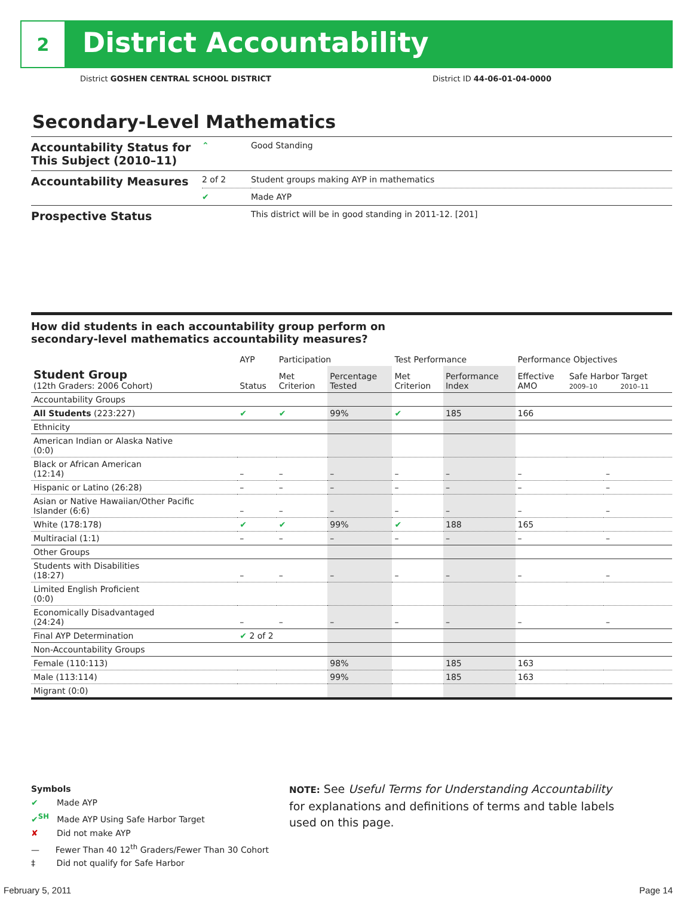2
District Accountability
District GOSHEN CENTRAL SCHOOL DISTRICT
District ID 44-06-01-04-0000
Secondary-Level Mathematics
| Accountability Status for This Subject (2010–11) | ⌃ | Good Standing |
| Accountability Measures | 2 of 2 | Student groups making AYP in mathematics |
| | ✔ | Made AYP |
| Prospective Status | | This district will be in good standing in 2011-12. [201] |
How did students in each accountability group perform on
secondary-level mathematics accountability measures?
| | AYP | Participation | | Test Performance | | Performance Objectives | | |
| --- | --- | --- | --- | --- | --- | --- | --- | --- |
| Student Group (12th Graders: 2006 Cohort) | Status | Met Criterion | Percentage Tested | Met Criterion | Performance Index | Effective AMO | Safe Harbor Target 2009–10 2010–11 | |
| Accountability Groups | | | | | | | | |
| All Students (223:227) | ✔ | ✔ | 99% | ✔ | 185 | 166 | | |
| Ethnicity | | | | | | | | |
| American Indian or Alaska Native (0:0) | | | | | | | | |
| Black or African American (12:14) | – | – | – | – | – | – | | – |
| Hispanic or Latino (26:28) | – | – | – | – | – | – | | – |
| Asian or Native Hawaiian/Other Pacific Islander (6:6) | – | – | – | – | – | – | | – |
| White (178:178) | ✔ | ✔ | 99% | ✔ | 188 | 165 | | |
| Multiracial (1:1) | – | – | – | – | – | – | | – |
| Other Groups | | | | | | | | |
| Students with Disabilities (18:27) | – | – | – | – | – | – | | – |
| Limited English Proficient (0:0) | | | | | | | | |
| Economically Disadvantaged (24:24) | – | – | – | – | – | – | | – |
| Final AYP Determination | ✔ 2 of 2 | | | | | | | |
| Non-Accountability Groups | | | | | | | | |
| Female (110:113) | | | 98% | | 185 | 163 | | |
| Male (113:114) | | | 99% | | 185 | 163 | | |
| Migrant (0:0) | | | | | | | | |
Symbols
✔ Made AYP
✔<sup>SH</sup> Made AYP Using Safe Harbor Target
✘ Did not make AYP
— Fewer Than 40 12<sup>th</sup> Graders/Fewer Than 30 Cohort
‡ Did not qualify for Safe Harbor
NOTE: See Useful Terms for Understanding Accountability for explanations and definitions of terms and table labels used on this page.
February 5, 2011 Page 14